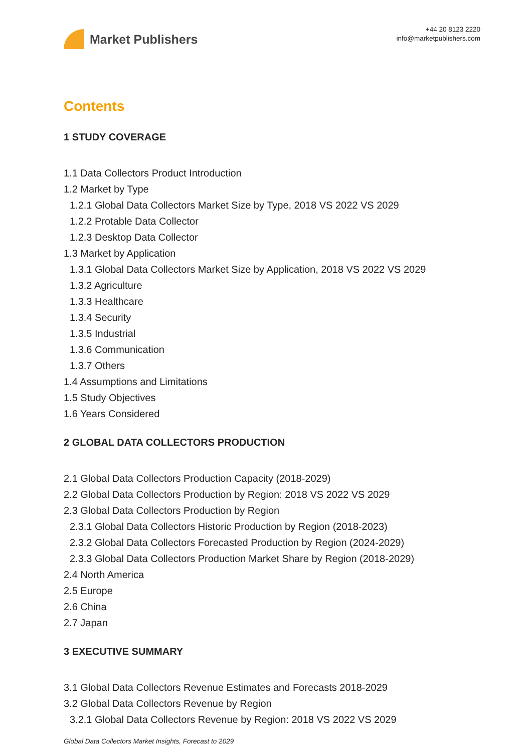Market Publishers
+44 20 8123 2220
info@marketpublishers.com
Contents
1 STUDY COVERAGE
1.1 Data Collectors Product Introduction
1.2 Market by Type
1.2.1 Global Data Collectors Market Size by Type, 2018 VS 2022 VS 2029
1.2.2 Protable Data Collector
1.2.3 Desktop Data Collector
1.3 Market by Application
1.3.1 Global Data Collectors Market Size by Application, 2018 VS 2022 VS 2029
1.3.2 Agriculture
1.3.3 Healthcare
1.3.4 Security
1.3.5 Industrial
1.3.6 Communication
1.3.7 Others
1.4 Assumptions and Limitations
1.5 Study Objectives
1.6 Years Considered
2 GLOBAL DATA COLLECTORS PRODUCTION
2.1 Global Data Collectors Production Capacity (2018-2029)
2.2 Global Data Collectors Production by Region: 2018 VS 2022 VS 2029
2.3 Global Data Collectors Production by Region
2.3.1 Global Data Collectors Historic Production by Region (2018-2023)
2.3.2 Global Data Collectors Forecasted Production by Region (2024-2029)
2.3.3 Global Data Collectors Production Market Share by Region (2018-2029)
2.4 North America
2.5 Europe
2.6 China
2.7 Japan
3 EXECUTIVE SUMMARY
3.1 Global Data Collectors Revenue Estimates and Forecasts 2018-2029
3.2 Global Data Collectors Revenue by Region
3.2.1 Global Data Collectors Revenue by Region: 2018 VS 2022 VS 2029
Global Data Collectors Market Insights, Forecast to 2029